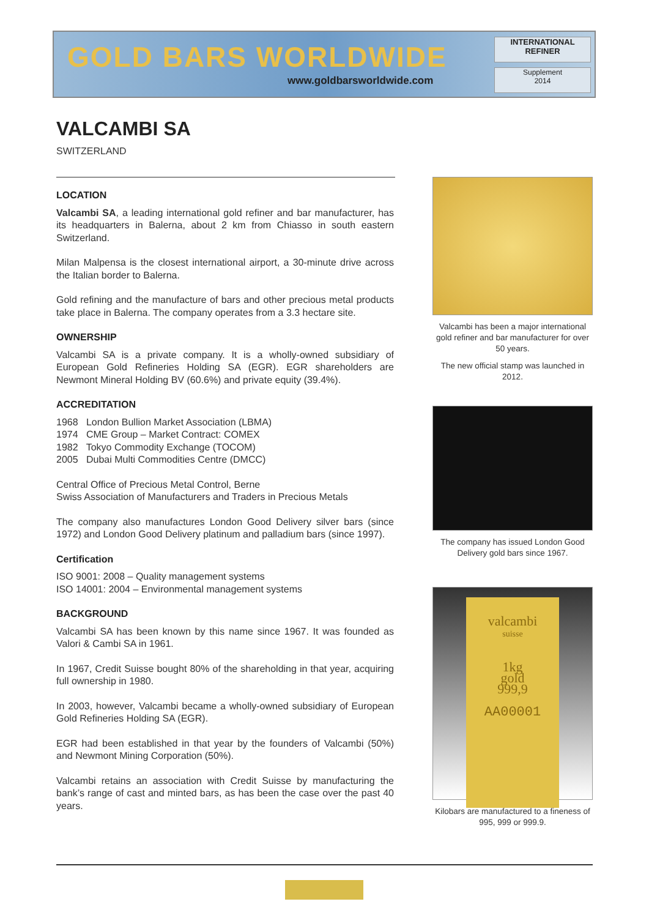GOLD BARS WORLDWIDE
www.goldbarsworldwide.com
INTERNATIONAL
REFINER
Supplement
2014
VALCAMBI SA
SWITZERLAND
LOCATION
Valcambi SA, a leading international gold refiner and bar manufacturer, has its headquarters in Balerna, about 2 km from Chiasso in south eastern Switzerland.
Milan Malpensa is the closest international airport, a 30-minute drive across the Italian border to Balerna.
Gold refining and the manufacture of bars and other precious metal products take place in Balerna. The company operates from a 3.3 hectare site.
OWNERSHIP
Valcambi SA is a private company. It is a wholly-owned subsidiary of European Gold Refineries Holding SA (EGR). EGR shareholders are Newmont Mineral Holding BV (60.6%) and private equity (39.4%).
ACCREDITATION
1968 London Bullion Market Association (LBMA)
1974 CME Group – Market Contract: COMEX
1982 Tokyo Commodity Exchange (TOCOM)
2005 Dubai Multi Commodities Centre (DMCC)
Central Office of Precious Metal Control, Berne
Swiss Association of Manufacturers and Traders in Precious Metals
The company also manufactures London Good Delivery silver bars (since 1972) and London Good Delivery platinum and palladium bars (since 1997).
Certification
ISO 9001: 2008 – Quality management systems
ISO 14001: 2004 – Environmental management systems
BACKGROUND
Valcambi SA has been known by this name since 1967. It was founded as Valori & Cambi SA in 1961.
In 1967, Credit Suisse bought 80% of the shareholding in that year, acquiring full ownership in 1980.
In 2003, however, Valcambi became a wholly-owned subsidiary of European Gold Refineries Holding SA (EGR).
EGR had been established in that year by the founders of Valcambi (50%) and Newmont Mining Corporation (50%).
Valcambi retains an association with Credit Suisse by manufacturing the bank’s range of cast and minted bars, as has been the case over the past 40 years.
Valcambi has been a major international gold refiner and bar manufacturer for over 50 years.
The new official stamp was launched in 2012.
The company has issued London Good Delivery gold bars since 1967.
valcambi
suisse
1kg
gold
999,9
AA00001
Kilobars are manufactured to a fineness of 995, 999 or 999.9.